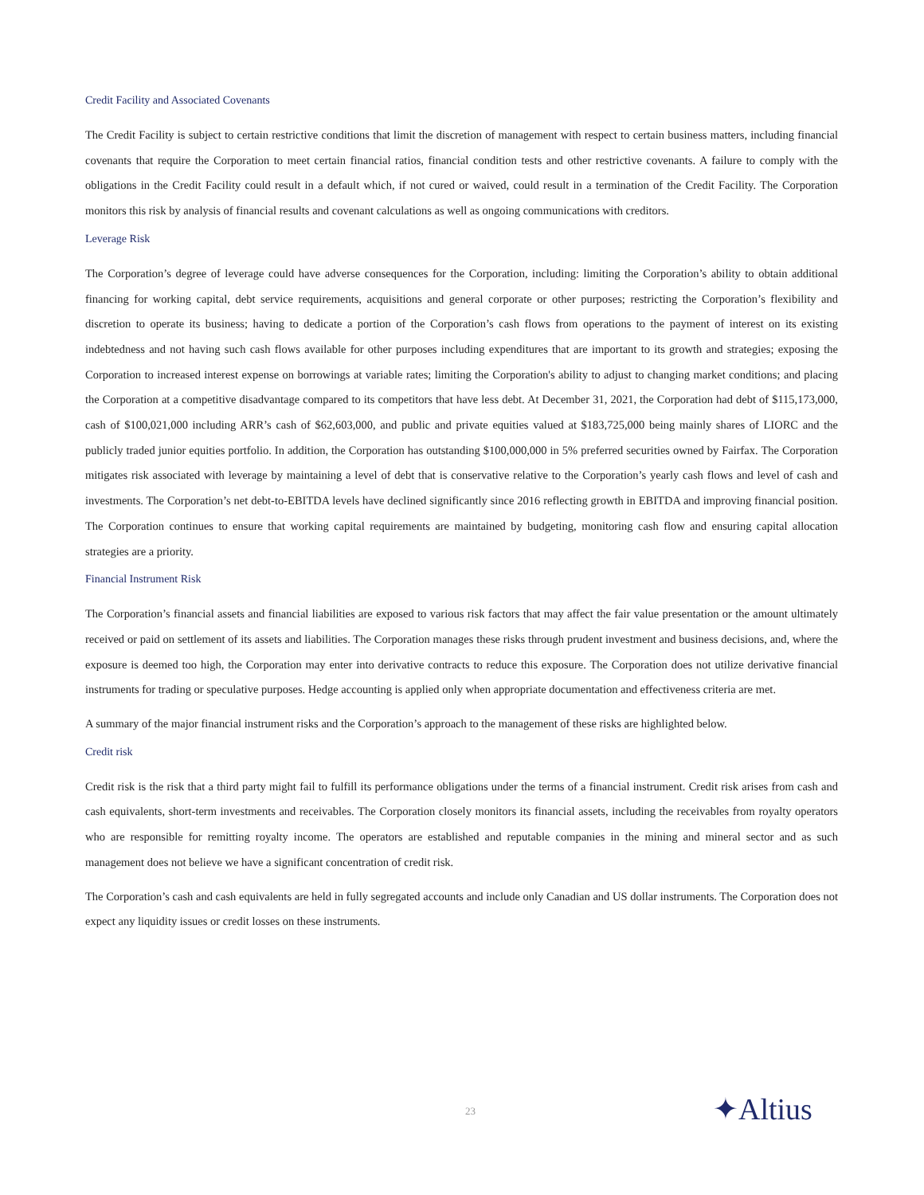Credit Facility and Associated Covenants
The Credit Facility is subject to certain restrictive conditions that limit the discretion of management with respect to certain business matters, including financial covenants that require the Corporation to meet certain financial ratios, financial condition tests and other restrictive covenants. A failure to comply with the obligations in the Credit Facility could result in a default which, if not cured or waived, could result in a termination of the Credit Facility. The Corporation monitors this risk by analysis of financial results and covenant calculations as well as ongoing communications with creditors.
Leverage Risk
The Corporation’s degree of leverage could have adverse consequences for the Corporation, including: limiting the Corporation’s ability to obtain additional financing for working capital, debt service requirements, acquisitions and general corporate or other purposes; restricting the Corporation’s flexibility and discretion to operate its business; having to dedicate a portion of the Corporation’s cash flows from operations to the payment of interest on its existing indebtedness and not having such cash flows available for other purposes including expenditures that are important to its growth and strategies; exposing the Corporation to increased interest expense on borrowings at variable rates; limiting the Corporation's ability to adjust to changing market conditions; and placing the Corporation at a competitive disadvantage compared to its competitors that have less debt. At December 31, 2021, the Corporation had debt of $115,173,000, cash of $100,021,000 including ARR’s cash of $62,603,000, and public and private equities valued at $183,725,000 being mainly shares of LIORC and the publicly traded junior equities portfolio. In addition, the Corporation has outstanding $100,000,000 in 5% preferred securities owned by Fairfax. The Corporation mitigates risk associated with leverage by maintaining a level of debt that is conservative relative to the Corporation’s yearly cash flows and level of cash and investments. The Corporation’s net debt-to-EBITDA levels have declined significantly since 2016 reflecting growth in EBITDA and improving financial position. The Corporation continues to ensure that working capital requirements are maintained by budgeting, monitoring cash flow and ensuring capital allocation strategies are a priority.
Financial Instrument Risk
The Corporation’s financial assets and financial liabilities are exposed to various risk factors that may affect the fair value presentation or the amount ultimately received or paid on settlement of its assets and liabilities. The Corporation manages these risks through prudent investment and business decisions, and, where the exposure is deemed too high, the Corporation may enter into derivative contracts to reduce this exposure. The Corporation does not utilize derivative financial instruments for trading or speculative purposes. Hedge accounting is applied only when appropriate documentation and effectiveness criteria are met.
A summary of the major financial instrument risks and the Corporation’s approach to the management of these risks are highlighted below.
Credit risk
Credit risk is the risk that a third party might fail to fulfill its performance obligations under the terms of a financial instrument. Credit risk arises from cash and cash equivalents, short-term investments and receivables. The Corporation closely monitors its financial assets, including the receivables from royalty operators who are responsible for remitting royalty income. The operators are established and reputable companies in the mining and mineral sector and as such management does not believe we have a significant concentration of credit risk.
The Corporation’s cash and cash equivalents are held in fully segregated accounts and include only Canadian and US dollar instruments. The Corporation does not expect any liquidity issues or credit losses on these instruments.
23 ✦Altius